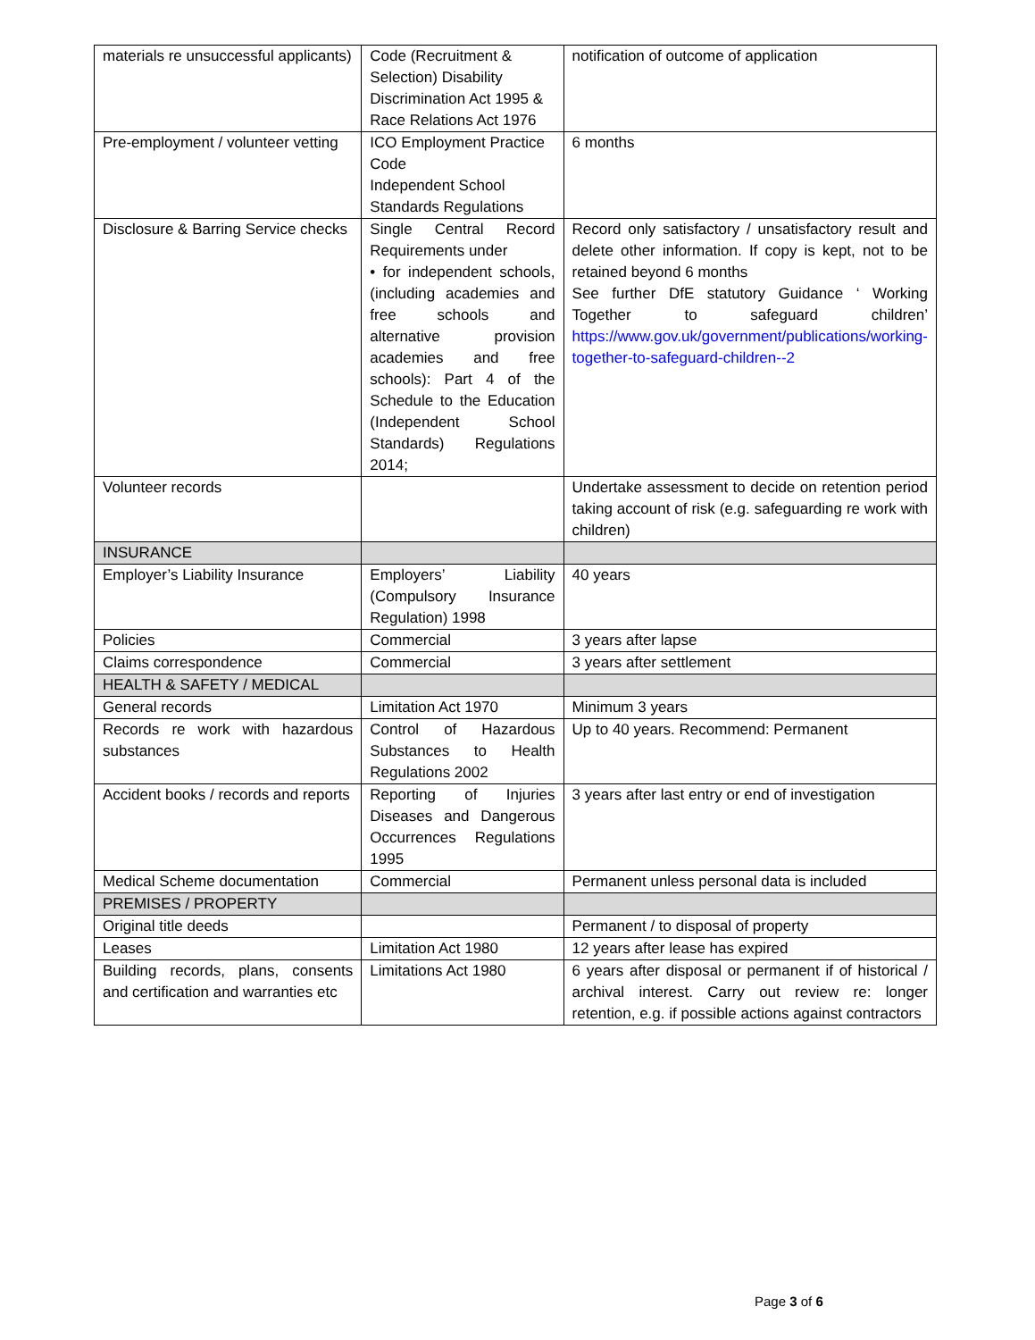| materials re unsuccessful applicants) | Code (Recruitment & Selection) Disability Discrimination Act 1995 & Race Relations Act 1976 | notification of outcome of application |
| Pre-employment / volunteer vetting | ICO Employment Practice Code Independent School Standards Regulations | 6 months |
| Disclosure & Barring Service checks | Single Central Record Requirements under • for independent schools, (including academies and free schools and alternative provision academies and free schools): Part 4 of the Schedule to the Education (Independent School Standards) Regulations 2014; | Record only satisfactory / unsatisfactory result and delete other information. If copy is kept, not to be retained beyond 6 months See further DfE statutory Guidance ‘ Working Together to safeguard children’ https://www.gov.uk/government/publications/working-together-to-safeguard-children--2 |
| Volunteer records | | Undertake assessment to decide on retention period taking account of risk (e.g. safeguarding re work with children) |
| INSURANCE | | |
| Employer’s Liability Insurance | Employers’ Liability (Compulsory Insurance Regulation) 1998 | 40 years |
| Policies | Commercial | 3 years after lapse |
| Claims correspondence | Commercial | 3 years after settlement |
| HEALTH & SAFETY / MEDICAL | | |
| General records | Limitation Act 1970 | Minimum 3 years |
| Records re work with hazardous substances | Control of Hazardous Substances to Health Regulations 2002 | Up to 40 years. Recommend: Permanent |
| Accident books / records and reports | Reporting of Injuries Diseases and Dangerous Occurrences Regulations 1995 | 3 years after last entry or end of investigation |
| Medical Scheme documentation | Commercial | Permanent unless personal data is included |
| PREMISES / PROPERTY | | |
| Original title deeds | | Permanent / to disposal of property |
| Leases | Limitation Act 1980 | 12 years after lease has expired |
| Building records, plans, consents and certification and warranties etc | Limitations Act 1980 | 6 years after disposal or permanent if of historical / archival interest. Carry out review re: longer retention, e.g. if possible actions against contractors |
Page 3 of 6